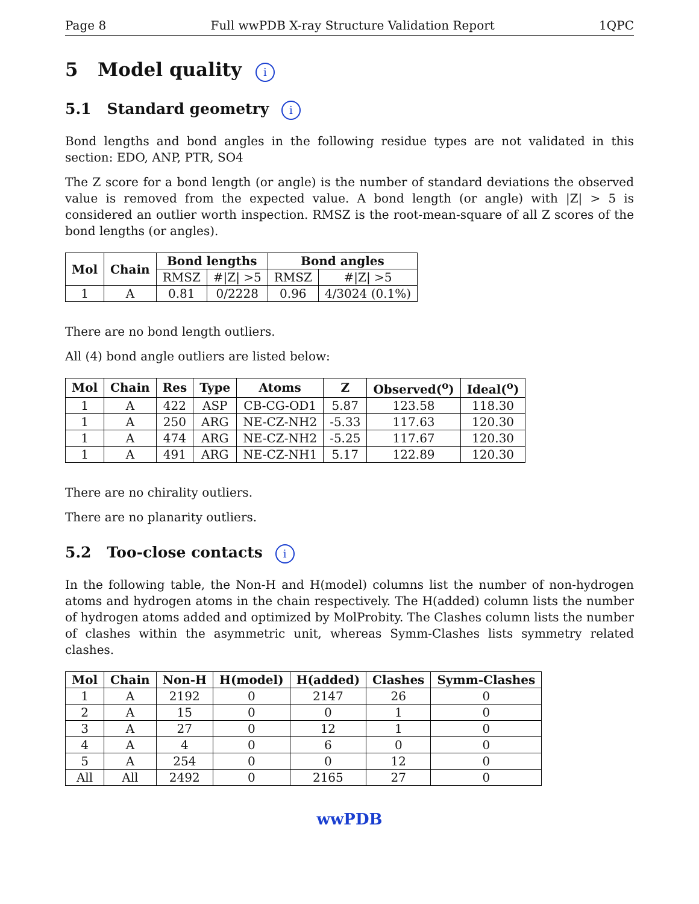Page 8 Full wwPDB X-ray Structure Validation Report 1QPC
5 Model quality i
5.1 Standard geometry i
Bond lengths and bond angles in the following residue types are not validated in this section: EDO, ANP, PTR, SO4
The Z score for a bond length (or angle) is the number of standard deviations the observed value is removed from the expected value. A bond length (or angle) with |Z| > 5 is considered an outlier worth inspection. RMSZ is the root-mean-square of all Z scores of the bond lengths (or angles).
| Mol | Chain | Bond lengths | | Bond angles | |
| --- | --- | --- | --- | --- | --- |
| | | RMSZ | #/Z/ >5 | RMSZ | #/Z/ >5 |
| 1 | A | 0.81 | 0/2228 | 0.96 | 4/3024 (0.1%) |
There are no bond length outliers.
All (4) bond angle outliers are listed below:
| Mol | Chain | Res | Type | Atoms | Z | Observed(<sup>o</sup>) | Ideal(<sup>o</sup>) |
| --- | --- | --- | --- | --- | --- | --- | --- |
| 1 | A | 422 | ASP | CB-CG-OD1 | 5.87 | 123.58 | 118.30 |
| 1 | A | 250 | ARG | NE-CZ-NH2 | -5.33 | 117.63 | 120.30 |
| 1 | A | 474 | ARG | NE-CZ-NH2 | -5.25 | 117.67 | 120.30 |
| 1 | A | 491 | ARG | NE-CZ-NH1 | 5.17 | 122.89 | 120.30 |
There are no chirality outliers.
There are no planarity outliers.
5.2 Too-close contacts i
In the following table, the Non-H and H(model) columns list the number of non-hydrogen atoms and hydrogen atoms in the chain respectively. The H(added) column lists the number of hydrogen atoms added and optimized by MolProbity. The Clashes column lists the number of clashes within the asymmetric unit, whereas Symm-Clashes lists symmetry related clashes.
| Mol | Chain | Non-H | H(model) | H(added) | Clashes | Symm-Clashes |
| --- | --- | --- | --- | --- | --- | --- |
| 1 | A | 2192 | 0 | 2147 | 26 | 0 |
| 2 | A | 15 | 0 | 0 | 1 | 0 |
| 3 | A | 27 | 0 | 12 | 1 | 0 |
| 4 | A | 4 | 0 | 6 | 0 | 0 |
| 5 | A | 254 | 0 | 0 | 12 | 0 |
| All | All | 2492 | 0 | 2165 | 27 | 0 |
wwPDB